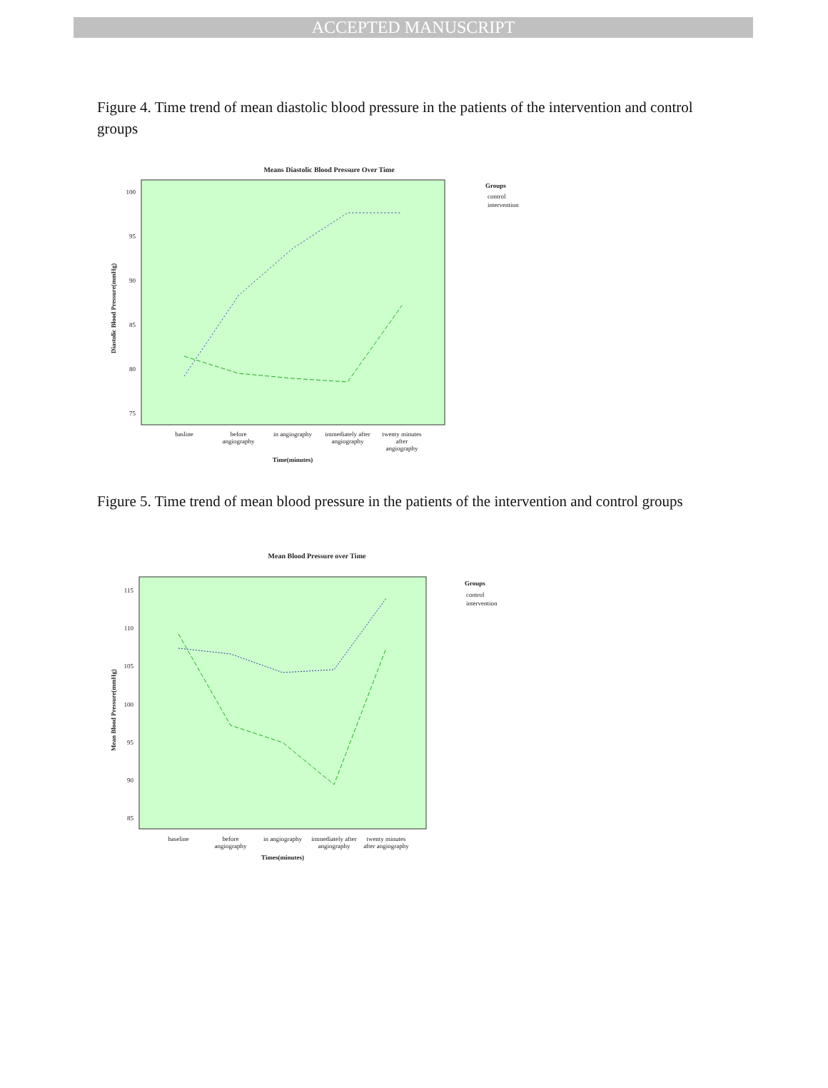ACCEPTED MANUSCRIPT
Figure 4. Time trend of mean diastolic blood pressure in the patients of the intervention and control groups
Means Diastolic Blood Pressure Over Time
100
95
90
85
80
75
Diastolic Blood Pressure(mmHg)
basline
before
angiography
in angiography
immediately after
angiography
twenty minutes
after
angiography
Time(minutes)
Groups
control
intervention
Figure 5. Time trend of mean blood pressure in the patients of the intervention and control groups
Mean Blood Pressure over Time
115
110
105
100
95
90
85
Mean Blood Pressure(mmHg)
baseline
before
angiography
in angiography
immediately after
angiography
twenty minutes
after angiography
Times(minutes)
Groups
control
intervention